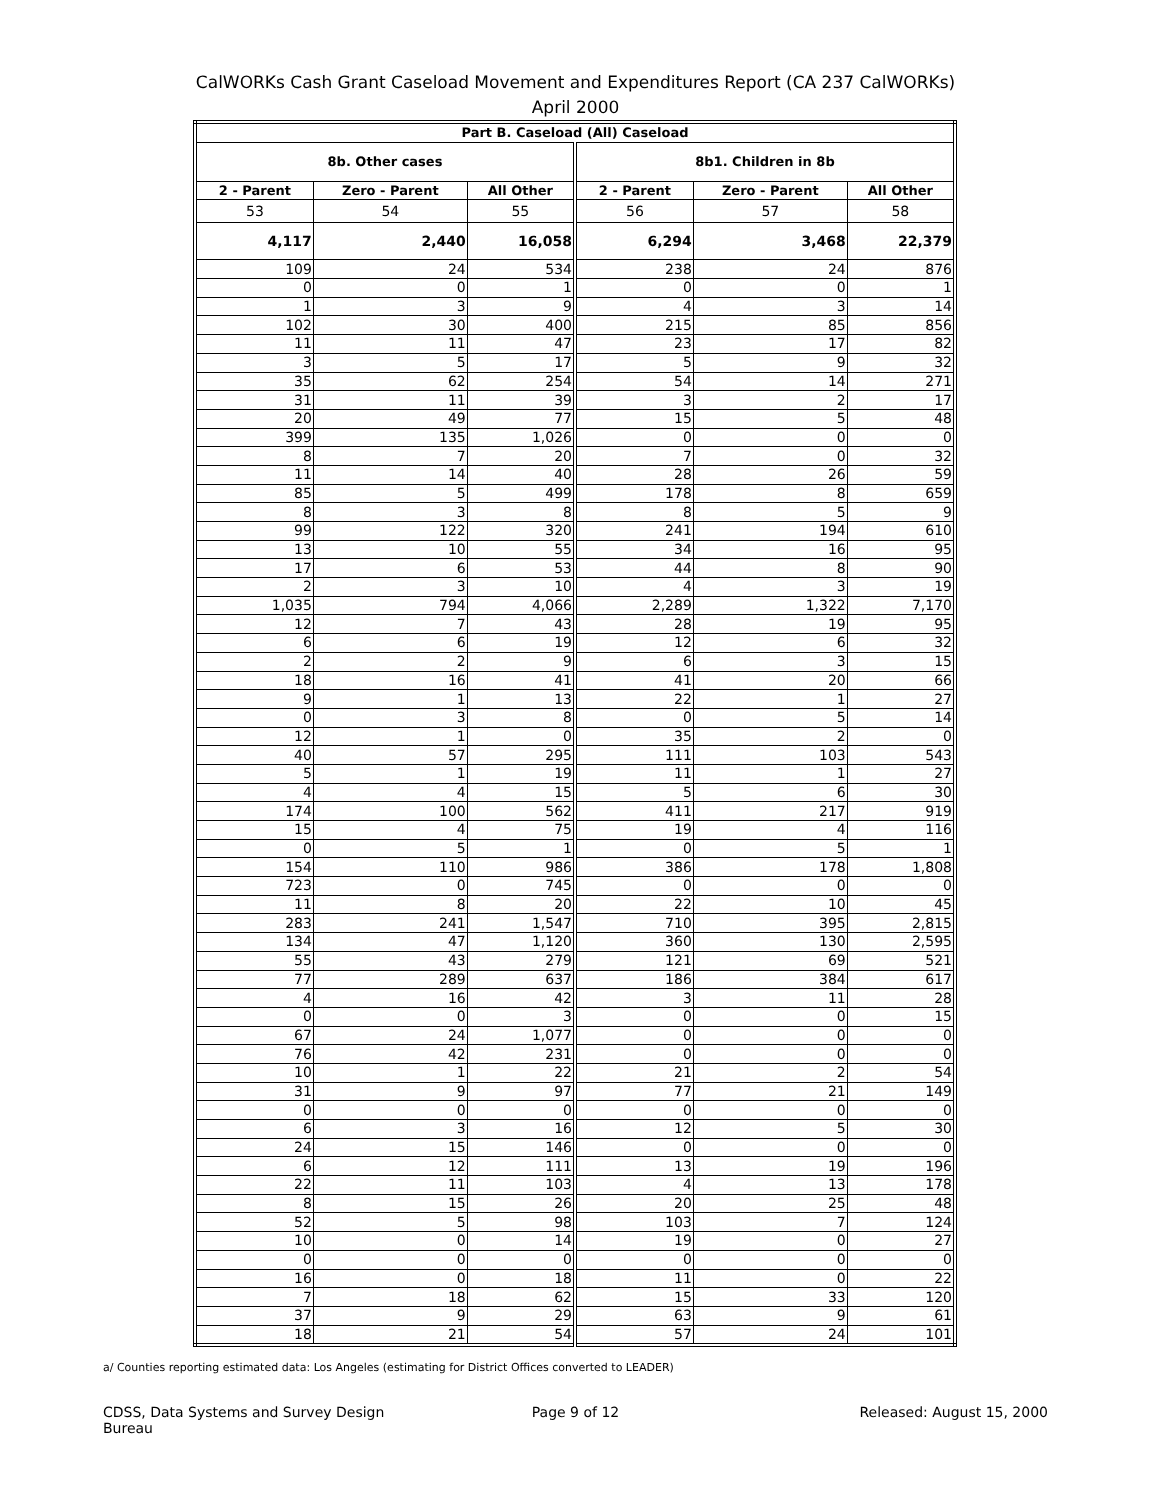CalWORKs Cash Grant Caseload Movement and Expenditures Report (CA 237 CalWORKs)
April 2000
| Part B. Caseload (All) Caseload | | | | | |
| --- | --- | --- | --- | --- | --- |
| 8b. Other cases | | | 8b1. Children in 8b | | |
| 2 - Parent | Zero - Parent | All Other | 2 - Parent | Zero - Parent | All Other |
| 53 | 54 | 55 | 56 | 57 | 58 |
| 4,117 | 2,440 | 16,058 | 6,294 | 3,468 | 22,379 |
| 109 | 24 | 534 | 238 | 24 | 876 |
| 0 | 0 | 1 | 0 | 0 | 1 |
| 1 | 3 | 9 | 4 | 3 | 14 |
| 102 | 30 | 400 | 215 | 85 | 856 |
| 11 | 11 | 47 | 23 | 17 | 82 |
| 3 | 5 | 17 | 5 | 9 | 32 |
| 35 | 62 | 254 | 54 | 14 | 271 |
| 31 | 11 | 39 | 3 | 2 | 17 |
| 20 | 49 | 77 | 15 | 5 | 48 |
| 399 | 135 | 1,026 | 0 | 0 | 0 |
| 8 | 7 | 20 | 7 | 0 | 32 |
| 11 | 14 | 40 | 28 | 26 | 59 |
| 85 | 5 | 499 | 178 | 8 | 659 |
| 8 | 3 | 8 | 8 | 5 | 9 |
| 99 | 122 | 320 | 241 | 194 | 610 |
| 13 | 10 | 55 | 34 | 16 | 95 |
| 17 | 6 | 53 | 44 | 8 | 90 |
| 2 | 3 | 10 | 4 | 3 | 19 |
| 1,035 | 794 | 4,066 | 2,289 | 1,322 | 7,170 |
| 12 | 7 | 43 | 28 | 19 | 95 |
| 6 | 6 | 19 | 12 | 6 | 32 |
| 2 | 2 | 9 | 6 | 3 | 15 |
| 18 | 16 | 41 | 41 | 20 | 66 |
| 9 | 1 | 13 | 22 | 1 | 27 |
| 0 | 3 | 8 | 0 | 5 | 14 |
| 12 | 1 | 0 | 35 | 2 | 0 |
| 40 | 57 | 295 | 111 | 103 | 543 |
| 5 | 1 | 19 | 11 | 1 | 27 |
| 4 | 4 | 15 | 5 | 6 | 30 |
| 174 | 100 | 562 | 411 | 217 | 919 |
| 15 | 4 | 75 | 19 | 4 | 116 |
| 0 | 5 | 1 | 0 | 5 | 1 |
| 154 | 110 | 986 | 386 | 178 | 1,808 |
| 723 | 0 | 745 | 0 | 0 | 0 |
| 11 | 8 | 20 | 22 | 10 | 45 |
| 283 | 241 | 1,547 | 710 | 395 | 2,815 |
| 134 | 47 | 1,120 | 360 | 130 | 2,595 |
| 55 | 43 | 279 | 121 | 69 | 521 |
| 77 | 289 | 637 | 186 | 384 | 617 |
| 4 | 16 | 42 | 3 | 11 | 28 |
| 0 | 0 | 3 | 0 | 0 | 15 |
| 67 | 24 | 1,077 | 0 | 0 | 0 |
| 76 | 42 | 231 | 0 | 0 | 0 |
| 10 | 1 | 22 | 21 | 2 | 54 |
| 31 | 9 | 97 | 77 | 21 | 149 |
| 0 | 0 | 0 | 0 | 0 | 0 |
| 6 | 3 | 16 | 12 | 5 | 30 |
| 24 | 15 | 146 | 0 | 0 | 0 |
| 6 | 12 | 111 | 13 | 19 | 196 |
| 22 | 11 | 103 | 4 | 13 | 178 |
| 8 | 15 | 26 | 20 | 25 | 48 |
| 52 | 5 | 98 | 103 | 7 | 124 |
| 10 | 0 | 14 | 19 | 0 | 27 |
| 0 | 0 | 0 | 0 | 0 | 0 |
| 16 | 0 | 18 | 11 | 0 | 22 |
| 7 | 18 | 62 | 15 | 33 | 120 |
| 37 | 9 | 29 | 63 | 9 | 61 |
| 18 | 21 | 54 | 57 | 24 | 101 |
a/ Counties reporting estimated data: Los Angeles (estimating for District Offices converted to LEADER)
CDSS, Data Systems and Survey Design Bureau
Page 9 of 12 Released: August 15, 2000